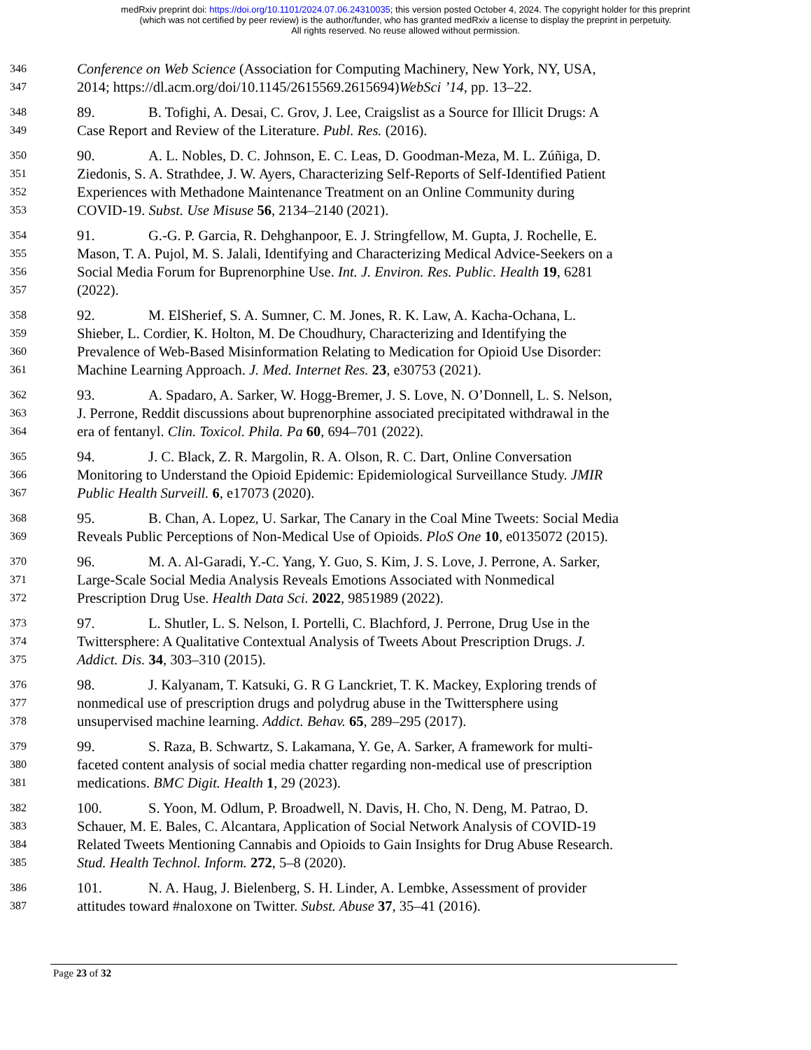medRxiv preprint doi: https://doi.org/10.1101/2024.07.06.24310035; this version posted October 4, 2024. The copyright holder for this preprint
(which was not certified by peer review) is the author/funder, who has granted medRxiv a license to display the preprint in perpetuity.
All rights reserved. No reuse allowed without permission.
346 Conference on Web Science (Association for Computing Machinery, New York, NY, USA,
347 2014; https://dl.acm.org/doi/10.1145/2615569.2615694)WebSci ’14, pp. 13–22.
348 89. B. Tofighi, A. Desai, C. Grov, J. Lee, Craigslist as a Source for Illicit Drugs: A
349 Case Report and Review of the Literature. Publ. Res. (2016).
350 90. A. L. Nobles, D. C. Johnson, E. C. Leas, D. Goodman-Meza, M. L. Zúñiga, D.
351 Ziedonis, S. A. Strathdee, J. W. Ayers, Characterizing Self-Reports of Self-Identified Patient
352 Experiences with Methadone Maintenance Treatment on an Online Community during
353 COVID-19. Subst. Use Misuse 56, 2134–2140 (2021).
354 91. G.-G. P. Garcia, R. Dehghanpoor, E. J. Stringfellow, M. Gupta, J. Rochelle, E.
355 Mason, T. A. Pujol, M. S. Jalali, Identifying and Characterizing Medical Advice-Seekers on a
356 Social Media Forum for Buprenorphine Use. Int. J. Environ. Res. Public. Health 19, 6281
357 (2022).
358 92. M. ElSherief, S. A. Sumner, C. M. Jones, R. K. Law, A. Kacha-Ochana, L.
359 Shieber, L. Cordier, K. Holton, M. De Choudhury, Characterizing and Identifying the
360 Prevalence of Web-Based Misinformation Relating to Medication for Opioid Use Disorder:
361 Machine Learning Approach. J. Med. Internet Res. 23, e30753 (2021).
362 93. A. Spadaro, A. Sarker, W. Hogg-Bremer, J. S. Love, N. O’Donnell, L. S. Nelson,
363 J. Perrone, Reddit discussions about buprenorphine associated precipitated withdrawal in the
364 era of fentanyl. Clin. Toxicol. Phila. Pa 60, 694–701 (2022).
365 94. J. C. Black, Z. R. Margolin, R. A. Olson, R. C. Dart, Online Conversation
366 Monitoring to Understand the Opioid Epidemic: Epidemiological Surveillance Study. JMIR
367 Public Health Surveill. 6, e17073 (2020).
368 95. B. Chan, A. Lopez, U. Sarkar, The Canary in the Coal Mine Tweets: Social Media
369 Reveals Public Perceptions of Non-Medical Use of Opioids. PloS One 10, e0135072 (2015).
370 96. M. A. Al-Garadi, Y.-C. Yang, Y. Guo, S. Kim, J. S. Love, J. Perrone, A. Sarker,
371 Large-Scale Social Media Analysis Reveals Emotions Associated with Nonmedical
372 Prescription Drug Use. Health Data Sci. 2022, 9851989 (2022).
373 97. L. Shutler, L. S. Nelson, I. Portelli, C. Blachford, J. Perrone, Drug Use in the
374 Twittersphere: A Qualitative Contextual Analysis of Tweets About Prescription Drugs. J.
375 Addict. Dis. 34, 303–310 (2015).
376 98. J. Kalyanam, T. Katsuki, G. R G Lanckriet, T. K. Mackey, Exploring trends of
377 nonmedical use of prescription drugs and polydrug abuse in the Twittersphere using
378 unsupervised machine learning. Addict. Behav. 65, 289–295 (2017).
379 99. S. Raza, B. Schwartz, S. Lakamana, Y. Ge, A. Sarker, A framework for multi-
380 faceted content analysis of social media chatter regarding non-medical use of prescription
381 medications. BMC Digit. Health 1, 29 (2023).
382 100. S. Yoon, M. Odlum, P. Broadwell, N. Davis, H. Cho, N. Deng, M. Patrao, D.
383 Schauer, M. E. Bales, C. Alcantara, Application of Social Network Analysis of COVID-19
384 Related Tweets Mentioning Cannabis and Opioids to Gain Insights for Drug Abuse Research.
385 Stud. Health Technol. Inform. 272, 5–8 (2020).
386 101. N. A. Haug, J. Bielenberg, S. H. Linder, A. Lembke, Assessment of provider
387 attitudes toward #naloxone on Twitter. Subst. Abuse 37, 35–41 (2016).
Page 23 of 32